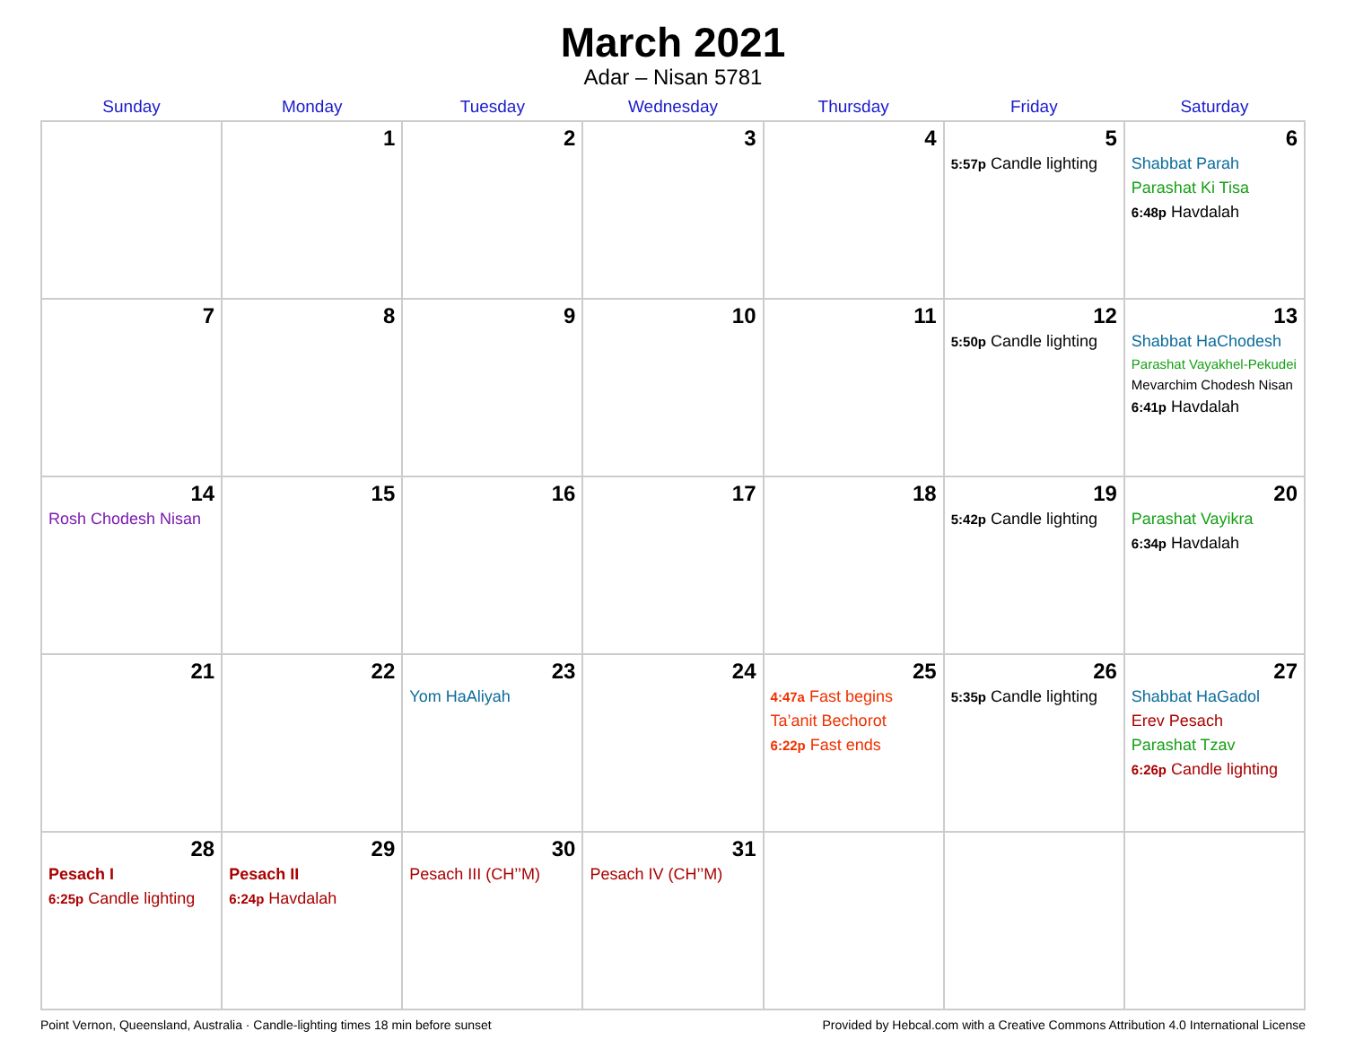March 2021
Adar – Nisan 5781
| Sunday | Monday | Tuesday | Wednesday | Thursday | Friday | Saturday |
| --- | --- | --- | --- | --- | --- | --- |
| | 1 | 2 | 3 | 4 | 5 5:57p Candle lighting | 6 Shabbat Parah Parashat Ki Tisa 6:48p Havdalah |
| 7 | 8 | 9 | 10 | 11 | 12 5:50p Candle lighting | 13 Shabbat HaChodesh Parashat Vayakhel-Pekudei Mevarchim Chodesh Nisan 6:41p Havdalah |
| 14 Rosh Chodesh Nisan | 15 | 16 | 17 | 18 | 19 5:42p Candle lighting | 20 Parashat Vayikra 6:34p Havdalah |
| 21 | 22 | 23 Yom HaAliyah | 24 | 25 4:47a Fast begins Ta’anit Bechorot 6:22p Fast ends | 26 5:35p Candle lighting | 27 Shabbat HaGadol Erev Pesach Parashat Tzav 6:26p Candle lighting |
| 28 Pesach I 6:25p Candle lighting | 29 Pesach II 6:24p Havdalah | 30 Pesach III (CH’’M) | 31 Pesach IV (CH’’M) | | | |
Point Vernon, Queensland, Australia · Candle-lighting times 18 min before sunset Provided by Hebcal.com with a Creative Commons Attribution 4.0 International License